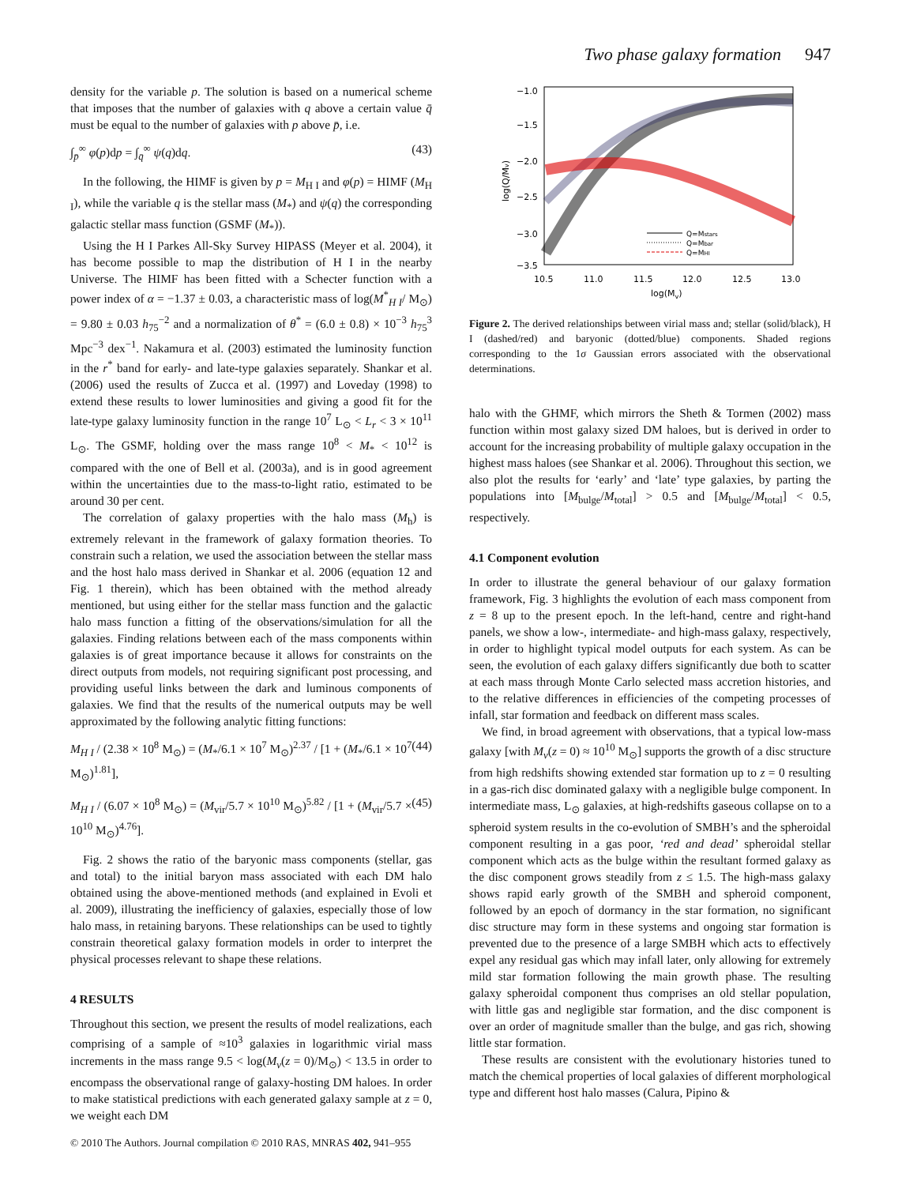Two phase galaxy formation 947
density for the variable p. The solution is based on a numerical scheme that imposes that the number of galaxies with q above a certain value q̄ must be equal to the number of galaxies with p above p̄, i.e.
∫<sub>p̄</sub><sup>∞</sup> φ(p)dp = ∫<sub>q̄</sub><sup>∞</sup> ψ(q)dq. (43)
In the following, the HIMF is given by p = M<sub>H I</sub> and φ(p) = HIMF (M<sub>H I</sub>), while the variable q is the stellar mass (M<sub>*</sub>) and ψ(q) the corresponding galactic stellar mass function (GSMF (M<sub>*</sub>)).
Using the H I Parkes All-Sky Survey HIPASS (Meyer et al. 2004), it has become possible to map the distribution of H I in the nearby Universe. The HIMF has been fitted with a Schecter function with a power index of α = −1.37 ± 0.03, a characteristic mass of log(M<sup>*</sup><sub>H I</sub>/ M<sub>⊙</sub>) = 9.80 ± 0.03 h<sub>75</sub><sup>−2</sup> and a normalization of θ<sup>*</sup> = (6.0 ± 0.8) × 10<sup>−3</sup> h<sub>75</sub><sup>3</sup> Mpc<sup>−3</sup> dex<sup>−1</sup>. Nakamura et al. (2003) estimated the luminosity function in the r<sup>*</sup> band for early- and late-type galaxies separately. Shankar et al. (2006) used the results of Zucca et al. (1997) and Loveday (1998) to extend these results to lower luminosities and giving a good fit for the late-type galaxy luminosity function in the range 10<sup>7</sup> L<sub>⊙</sub> < L<sub>r</sub> < 3 × 10<sup>11</sup> L<sub>⊙</sub>. The GSMF, holding over the mass range 10<sup>8</sup> < M<sub>*</sub> < 10<sup>12</sup> is compared with the one of Bell et al. (2003a), and is in good agreement within the uncertainties due to the mass-to-light ratio, estimated to be around 30 per cent.
The correlation of galaxy properties with the halo mass (M<sub>h</sub>) is extremely relevant in the framework of galaxy formation theories. To constrain such a relation, we used the association between the stellar mass and the host halo mass derived in Shankar et al. 2006 (equation 12 and Fig. 1 therein), which has been obtained with the method already mentioned, but using either for the stellar mass function and the galactic halo mass function a fitting of the observations/simulation for all the galaxies. Finding relations between each of the mass components within galaxies is of great importance because it allows for constraints on the direct outputs from models, not requiring significant post processing, and providing useful links between the dark and luminous components of galaxies. We find that the results of the numerical outputs may be well approximated by the following analytic fitting functions:
M<sub>H I</sub> / (2.38 × 10<sup>8</sup> M<sub>⊙</sub>) = (M<sub>*</sub>/6.1 × 10<sup>7</sup> M<sub>⊙</sub>)<sup>2.37</sup> / [1 + (M<sub>*</sub>/6.1 × 10<sup>7</sup> M<sub>⊙</sub>)<sup>1.81</sup>], (44)
M<sub>H I</sub> / (6.07 × 10<sup>8</sup> M<sub>⊙</sub>) = (M<sub>vir</sub>/5.7 × 10<sup>10</sup> M<sub>⊙</sub>)<sup>5.82</sup> / [1 + (M<sub>vir</sub>/5.7 × 10<sup>10</sup> M<sub>⊙</sub>)<sup>4.76</sup>]. (45)
Fig. 2 shows the ratio of the baryonic mass components (stellar, gas and total) to the initial baryon mass associated with each DM halo obtained using the above-mentioned methods (and explained in Evoli et al. 2009), illustrating the inefficiency of galaxies, especially those of low halo mass, in retaining baryons. These relationships can be used to tightly constrain theoretical galaxy formation models in order to interpret the physical processes relevant to shape these relations.
4 RESULTS
Throughout this section, we present the results of model realizations, each comprising of a sample of ≈10<sup>3</sup> galaxies in logarithmic virial mass increments in the mass range 9.5 < log(M<sub>v</sub>(z = 0)/M<sub>⊙</sub>) < 13.5 in order to encompass the observational range of galaxy-hosting DM haloes. In order to make statistical predictions with each generated galaxy sample at z = 0, we weight each DM
−1.0
−1.5
−2.0
−2.5
−3.0
−3.5
10.5
11.0
11.5
12.0
12.5
13.0
log(Mv)
log(Q/Mv)
Q=Mstars
Q=Mbar
Q=MHI
Figure 2. The derived relationships between virial mass and; stellar (solid/black), H I (dashed/red) and baryonic (dotted/blue) components. Shaded regions corresponding to the 1σ Gaussian errors associated with the observational determinations.
halo with the GHMF, which mirrors the Sheth & Tormen (2002) mass function within most galaxy sized DM haloes, but is derived in order to account for the increasing probability of multiple galaxy occupation in the highest mass haloes (see Shankar et al. 2006). Throughout this section, we also plot the results for ‘early’ and ‘late’ type galaxies, by parting the populations into [M<sub>bulge</sub>/M<sub>total</sub>] > 0.5 and [M<sub>bulge</sub>/M<sub>total</sub>] < 0.5, respectively.
4.1 Component evolution
In order to illustrate the general behaviour of our galaxy formation framework, Fig. 3 highlights the evolution of each mass component from z = 8 up to the present epoch. In the left-hand, centre and right-hand panels, we show a low-, intermediate- and high-mass galaxy, respectively, in order to highlight typical model outputs for each system. As can be seen, the evolution of each galaxy differs significantly due both to scatter at each mass through Monte Carlo selected mass accretion histories, and to the relative differences in efficiencies of the competing processes of infall, star formation and feedback on different mass scales.
We find, in broad agreement with observations, that a typical low-mass galaxy [with M<sub>v</sub>(z = 0) ≈ 10<sup>10</sup> M<sub>⊙</sub>] supports the growth of a disc structure from high redshifts showing extended star formation up to z = 0 resulting in a gas-rich disc dominated galaxy with a negligible bulge component. In intermediate mass, L<sub>⊙</sub> galaxies, at high-redshifts gaseous collapse on to a spheroid system results in the co-evolution of SMBH’s and the spheroidal component resulting in a gas poor, ‘red and dead’ spheroidal stellar component which acts as the bulge within the resultant formed galaxy as the disc component grows steadily from z ≤ 1.5. The high-mass galaxy shows rapid early growth of the SMBH and spheroid component, followed by an epoch of dormancy in the star formation, no significant disc structure may form in these systems and ongoing star formation is prevented due to the presence of a large SMBH which acts to effectively expel any residual gas which may infall later, only allowing for extremely mild star formation following the main growth phase. The resulting galaxy spheroidal component thus comprises an old stellar population, with little gas and negligible star formation, and the disc component is over an order of magnitude smaller than the bulge, and gas rich, showing little star formation.
These results are consistent with the evolutionary histories tuned to match the chemical properties of local galaxies of different morphological type and different host halo masses (Calura, Pipino &
© 2010 The Authors. Journal compilation © 2010 RAS, MNRAS 402, 941–955